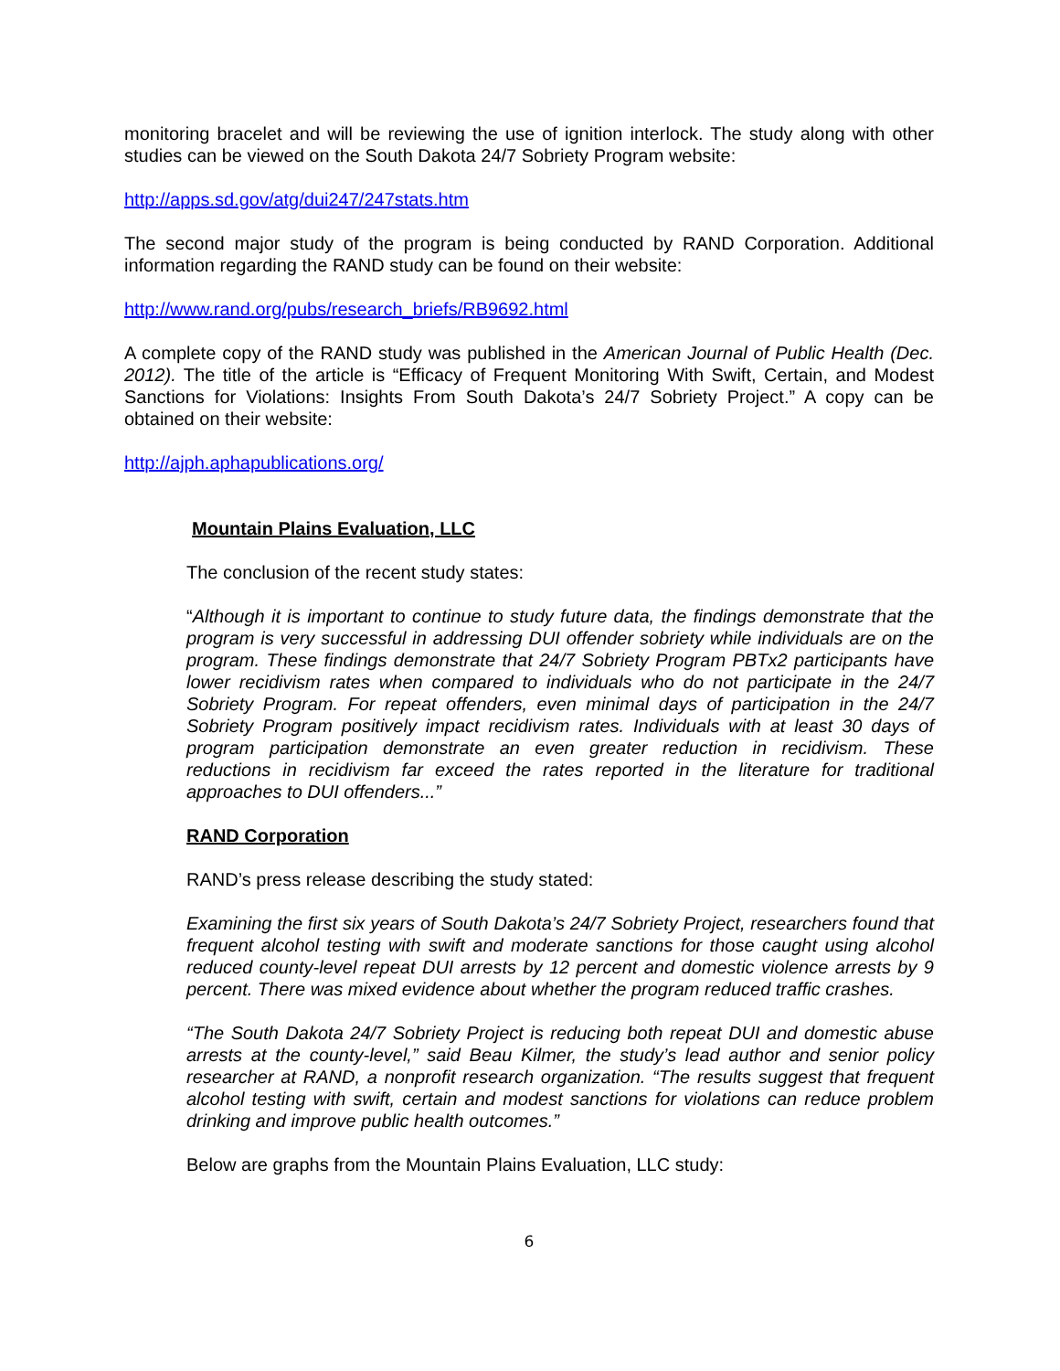monitoring bracelet and will be reviewing the use of ignition interlock. The study along with other studies can be viewed on the South Dakota 24/7 Sobriety Program website:
http://apps.sd.gov/atg/dui247/247stats.htm
The second major study of the program is being conducted by RAND Corporation. Additional information regarding the RAND study can be found on their website:
http://www.rand.org/pubs/research_briefs/RB9692.html
A complete copy of the RAND study was published in the American Journal of Public Health (Dec. 2012). The title of the article is “Efficacy of Frequent Monitoring With Swift, Certain, and Modest Sanctions for Violations: Insights From South Dakota’s 24/7 Sobriety Project.” A copy can be obtained on their website:
http://ajph.aphapublications.org/
Mountain Plains Evaluation, LLC
The conclusion of the recent study states:
“Although it is important to continue to study future data, the findings demonstrate that the program is very successful in addressing DUI offender sobriety while individuals are on the program. These findings demonstrate that 24/7 Sobriety Program PBTx2 participants have lower recidivism rates when compared to individuals who do not participate in the 24/7 Sobriety Program. For repeat offenders, even minimal days of participation in the 24/7 Sobriety Program positively impact recidivism rates. Individuals with at least 30 days of program participation demonstrate an even greater reduction in recidivism. These reductions in recidivism far exceed the rates reported in the literature for traditional approaches to DUI offenders...”
RAND Corporation
RAND’s press release describing the study stated:
Examining the first six years of South Dakota’s 24/7 Sobriety Project, researchers found that frequent alcohol testing with swift and moderate sanctions for those caught using alcohol reduced county-level repeat DUI arrests by 12 percent and domestic violence arrests by 9 percent. There was mixed evidence about whether the program reduced traffic crashes.
“The South Dakota 24/7 Sobriety Project is reducing both repeat DUI and domestic abuse arrests at the county-level,” said Beau Kilmer, the study’s lead author and senior policy researcher at RAND, a nonprofit research organization. “The results suggest that frequent alcohol testing with swift, certain and modest sanctions for violations can reduce problem drinking and improve public health outcomes.”
Below are graphs from the Mountain Plains Evaluation, LLC study:
6